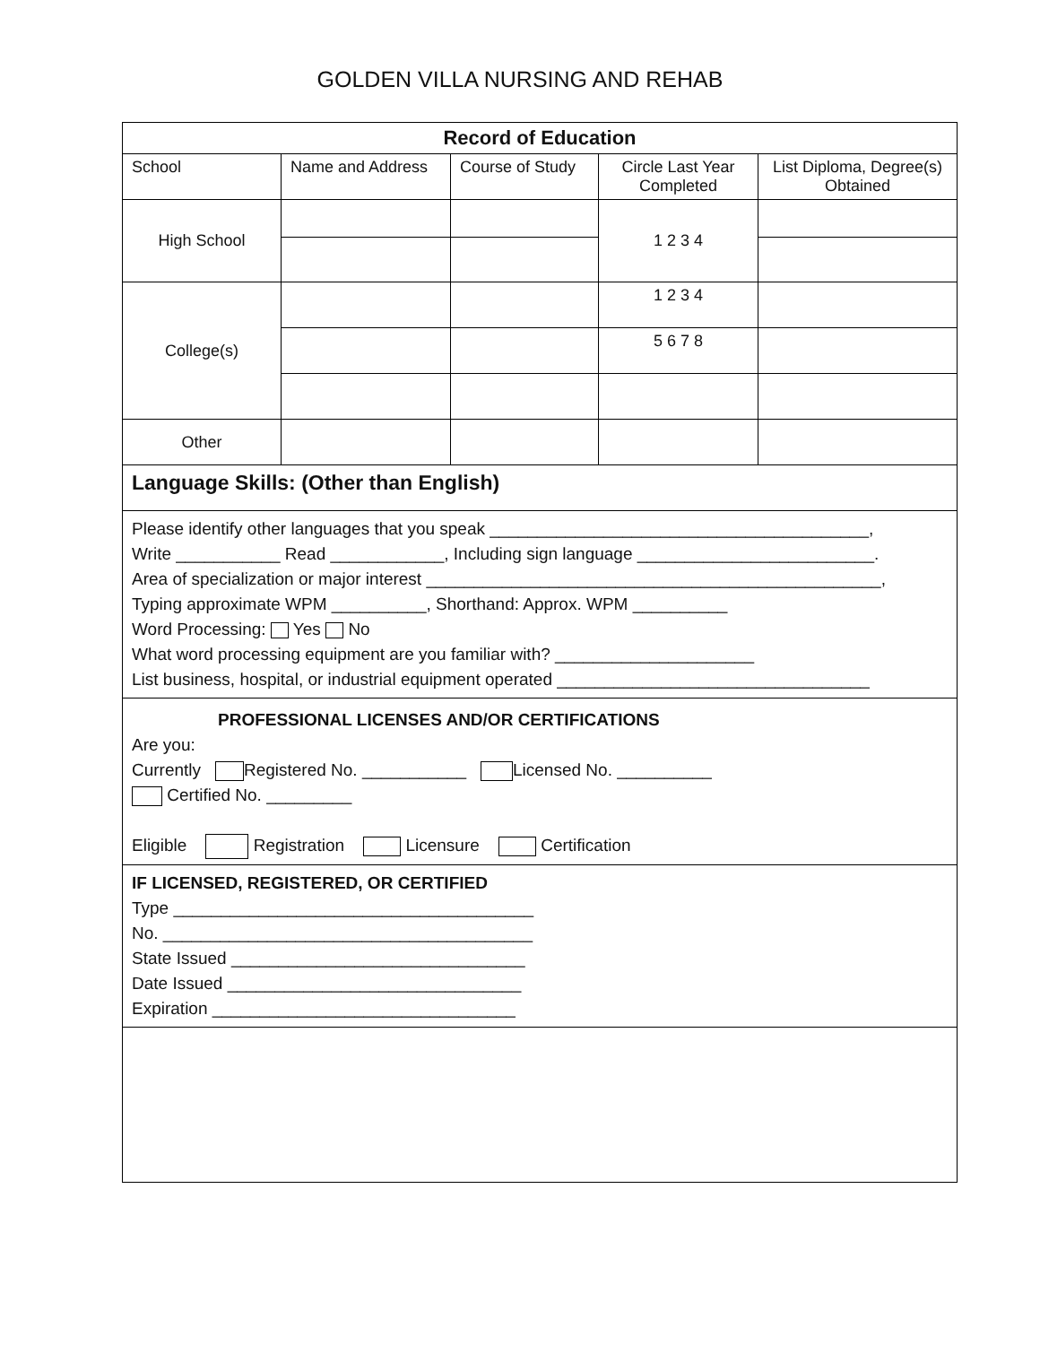GOLDEN VILLA NURSING AND REHAB
| Record of Education | | | | |
| --- | --- | --- | --- | --- |
| School | Name and Address | Course of Study | Circle Last Year Completed | List Diploma, Degree(s) Obtained |
| High School | | | 1 2 3 4 | |
| College(s) | | | 1 2 3 4 | |
| | | | 5 6 7 8 | |
| Other | | | | |
Language Skills: (Other than English)
Please identify other languages that you speak ________________________________________,
Write ___________ Read ____________, Including sign language _________________________.
Area of specialization or major interest ________________________________________________,
Typing approximate WPM __________, Shorthand: Approx. WPM __________
Word Processing: Yes No
What word processing equipment are you familiar with? _____________________
List business, hospital, or industrial equipment operated _________________________________
PROFESSIONAL LICENSES AND/OR CERTIFICATIONS
Are you:
Currently Registered No. ___________ Licensed No. __________
Certified No. _________
Eligible Registration Licensure Certification
IF LICENSED, REGISTERED, OR CERTIFIED
Type ______________________________________
No. _______________________________________
State Issued _______________________________
Date Issued _______________________________
Expiration ________________________________